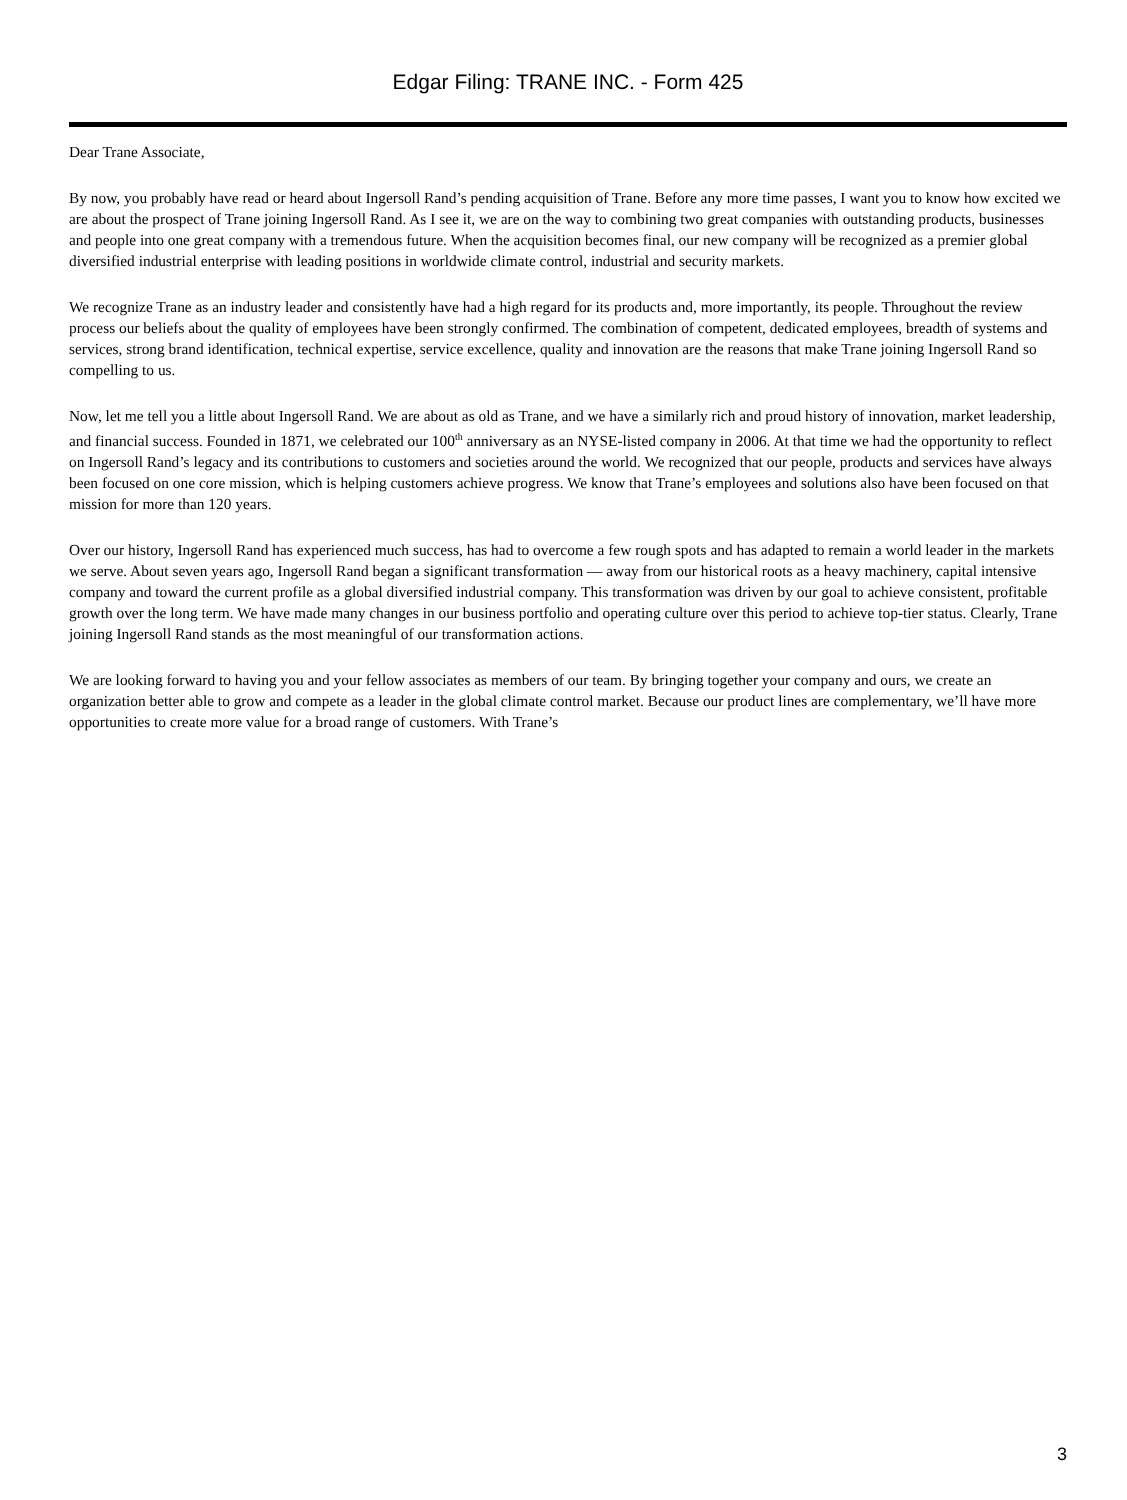Edgar Filing: TRANE INC. - Form 425
Dear Trane Associate,
By now, you probably have read or heard about Ingersoll Rand’s pending acquisition of Trane. Before any more time passes, I want you to know how excited we are about the prospect of Trane joining Ingersoll Rand. As I see it, we are on the way to combining two great companies with outstanding products, businesses and people into one great company with a tremendous future. When the acquisition becomes final, our new company will be recognized as a premier global diversified industrial enterprise with leading positions in worldwide climate control, industrial and security markets.
We recognize Trane as an industry leader and consistently have had a high regard for its products and, more importantly, its people. Throughout the review process our beliefs about the quality of employees have been strongly confirmed. The combination of competent, dedicated employees, breadth of systems and services, strong brand identification, technical expertise, service excellence, quality and innovation are the reasons that make Trane joining Ingersoll Rand so compelling to us.
Now, let me tell you a little about Ingersoll Rand. We are about as old as Trane, and we have a similarly rich and proud history of innovation, market leadership, and financial success. Founded in 1871, we celebrated our 100<sup>th</sup> anniversary as an NYSE-listed company in 2006. At that time we had the opportunity to reflect on Ingersoll Rand’s legacy and its contributions to customers and societies around the world. We recognized that our people, products and services have always been focused on one core mission, which is helping customers achieve progress. We know that Trane’s employees and solutions also have been focused on that mission for more than 120 years.
Over our history, Ingersoll Rand has experienced much success, has had to overcome a few rough spots and has adapted to remain a world leader in the markets we serve. About seven years ago, Ingersoll Rand began a significant transformation — away from our historical roots as a heavy machinery, capital intensive company and toward the current profile as a global diversified industrial company. This transformation was driven by our goal to achieve consistent, profitable growth over the long term. We have made many changes in our business portfolio and operating culture over this period to achieve top-tier status. Clearly, Trane joining Ingersoll Rand stands as the most meaningful of our transformation actions.
We are looking forward to having you and your fellow associates as members of our team. By bringing together your company and ours, we create an organization better able to grow and compete as a leader in the global climate control market. Because our product lines are complementary, we’ll have more opportunities to create more value for a broad range of customers. With Trane’s
3